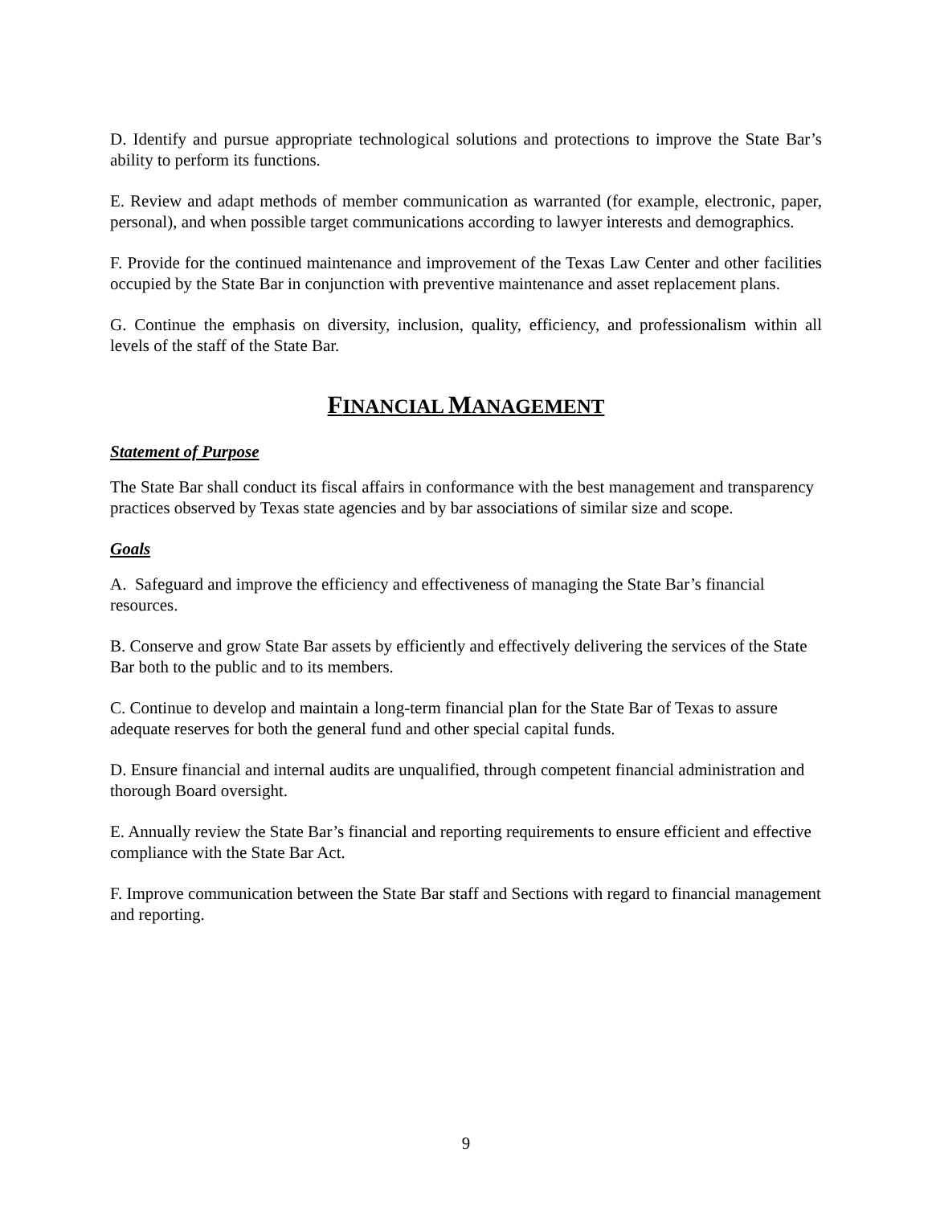D. Identify and pursue appropriate technological solutions and protections to improve the State Bar’s ability to perform its functions.
E. Review and adapt methods of member communication as warranted (for example, electronic, paper, personal), and when possible target communications according to lawyer interests and demographics.
F. Provide for the continued maintenance and improvement of the Texas Law Center and other facilities occupied by the State Bar in conjunction with preventive maintenance and asset replacement plans.
G. Continue the emphasis on diversity, inclusion, quality, efficiency, and professionalism within all levels of the staff of the State Bar.
FINANCIAL MANAGEMENT
Statement of Purpose
The State Bar shall conduct its fiscal affairs in conformance with the best management and transparency practices observed by Texas state agencies and by bar associations of similar size and scope.
Goals
A. Safeguard and improve the efficiency and effectiveness of managing the State Bar’s financial resources.
B. Conserve and grow State Bar assets by efficiently and effectively delivering the services of the State Bar both to the public and to its members.
C. Continue to develop and maintain a long-term financial plan for the State Bar of Texas to assure adequate reserves for both the general fund and other special capital funds.
D. Ensure financial and internal audits are unqualified, through competent financial administration and thorough Board oversight.
E. Annually review the State Bar’s financial and reporting requirements to ensure efficient and effective compliance with the State Bar Act.
F. Improve communication between the State Bar staff and Sections with regard to financial management and reporting.
9